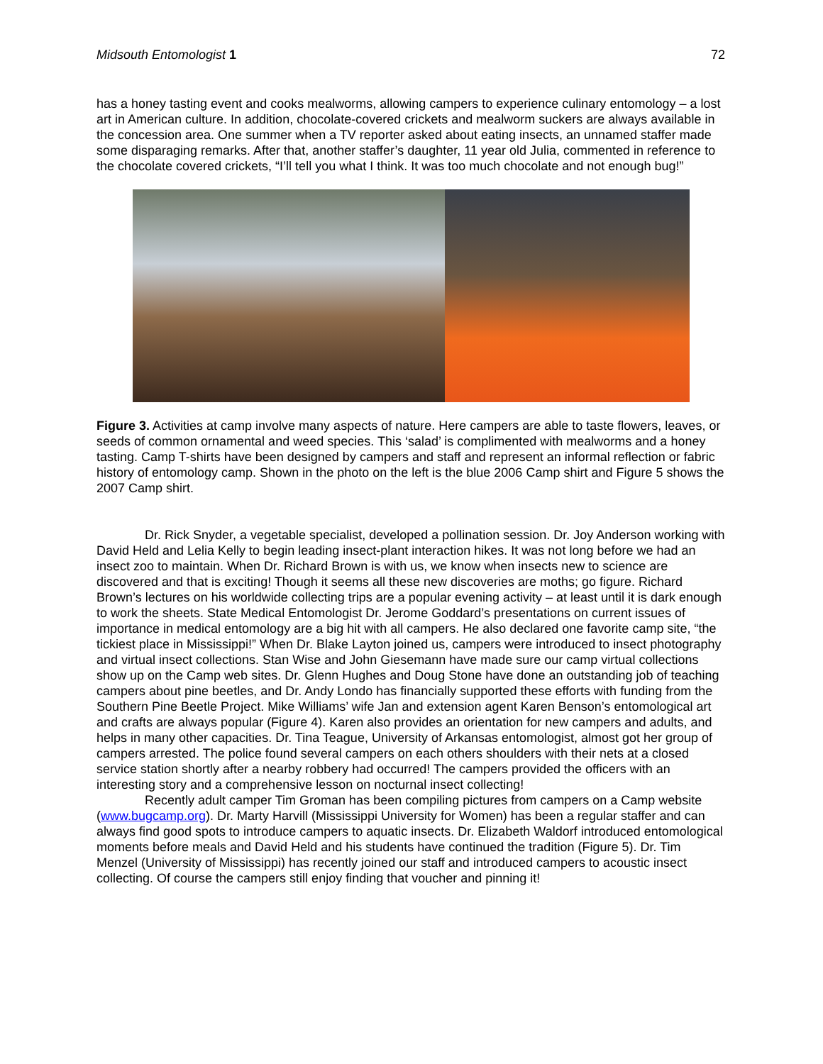Midsouth Entomologist 1 72
has a honey tasting event and cooks mealworms, allowing campers to experience culinary entomology – a lost art in American culture. In addition, chocolate-covered crickets and mealworm suckers are always available in the concession area. One summer when a TV reporter asked about eating insects, an unnamed staffer made some disparaging remarks. After that, another staffer’s daughter, 11 year old Julia, commented in reference to the chocolate covered crickets, “I’ll tell you what I think. It was too much chocolate and not enough bug!”
Figure 3. Activities at camp involve many aspects of nature. Here campers are able to taste flowers, leaves, or seeds of common ornamental and weed species. This ‘salad’ is complimented with mealworms and a honey tasting. Camp T-shirts have been designed by campers and staff and represent an informal reflection or fabric history of entomology camp. Shown in the photo on the left is the blue 2006 Camp shirt and Figure 5 shows the 2007 Camp shirt.
Dr. Rick Snyder, a vegetable specialist, developed a pollination session. Dr. Joy Anderson working with David Held and Lelia Kelly to begin leading insect-plant interaction hikes. It was not long before we had an insect zoo to maintain. When Dr. Richard Brown is with us, we know when insects new to science are discovered and that is exciting! Though it seems all these new discoveries are moths; go figure. Richard Brown’s lectures on his worldwide collecting trips are a popular evening activity – at least until it is dark enough to work the sheets. State Medical Entomologist Dr. Jerome Goddard’s presentations on current issues of importance in medical entomology are a big hit with all campers. He also declared one favorite camp site, “the tickiest place in Mississippi!” When Dr. Blake Layton joined us, campers were introduced to insect photography and virtual insect collections. Stan Wise and John Giesemann have made sure our camp virtual collections show up on the Camp web sites. Dr. Glenn Hughes and Doug Stone have done an outstanding job of teaching campers about pine beetles, and Dr. Andy Londo has financially supported these efforts with funding from the Southern Pine Beetle Project. Mike Williams’ wife Jan and extension agent Karen Benson’s entomological art and crafts are always popular (Figure 4). Karen also provides an orientation for new campers and adults, and helps in many other capacities. Dr. Tina Teague, University of Arkansas entomologist, almost got her group of campers arrested. The police found several campers on each others shoulders with their nets at a closed service station shortly after a nearby robbery had occurred! The campers provided the officers with an interesting story and a comprehensive lesson on nocturnal insect collecting!
Recently adult camper Tim Groman has been compiling pictures from campers on a Camp website (www.bugcamp.org). Dr. Marty Harvill (Mississippi University for Women) has been a regular staffer and can always find good spots to introduce campers to aquatic insects. Dr. Elizabeth Waldorf introduced entomological moments before meals and David Held and his students have continued the tradition (Figure 5). Dr. Tim Menzel (University of Mississippi) has recently joined our staff and introduced campers to acoustic insect collecting. Of course the campers still enjoy finding that voucher and pinning it!